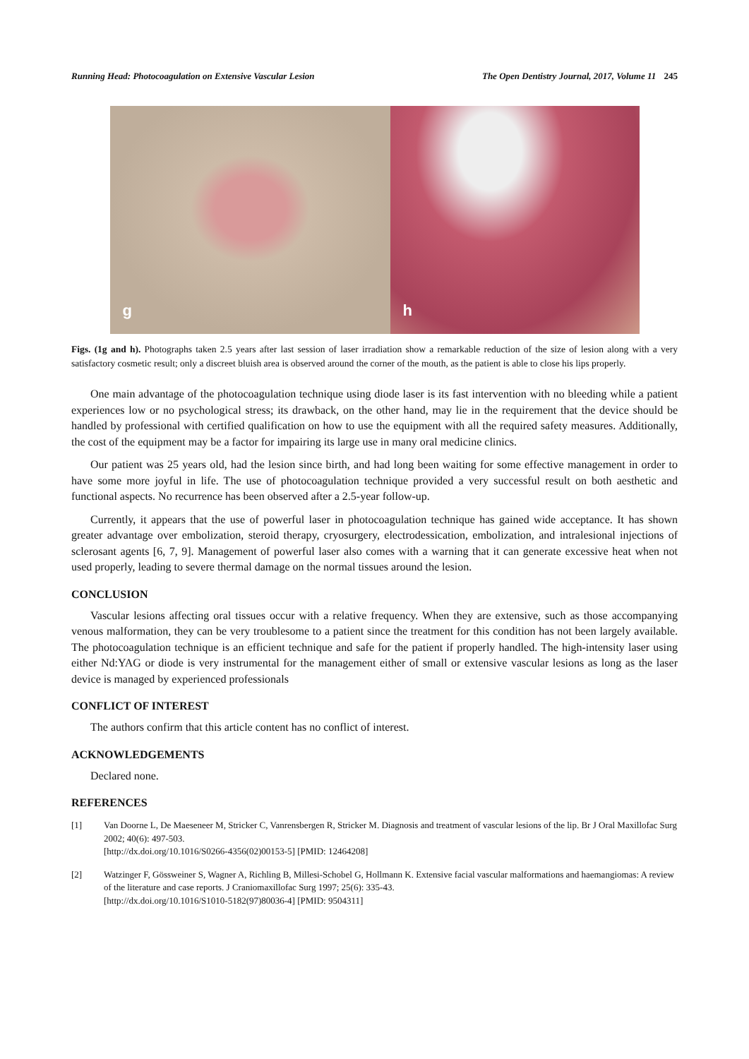Running Head: Photocoagulation on Extensive Vascular Lesion The Open Dentistry Journal, 2017, Volume 11 245
g
h
Figs. (1g and h). Photographs taken 2.5 years after last session of laser irradiation show a remarkable reduction of the size of lesion along with a very satisfactory cosmetic result; only a discreet bluish area is observed around the corner of the mouth, as the patient is able to close his lips properly.
One main advantage of the photocoagulation technique using diode laser is its fast intervention with no bleeding while a patient experiences low or no psychological stress; its drawback, on the other hand, may lie in the requirement that the device should be handled by professional with certified qualification on how to use the equipment with all the required safety measures. Additionally, the cost of the equipment may be a factor for impairing its large use in many oral medicine clinics.
Our patient was 25 years old, had the lesion since birth, and had long been waiting for some effective management in order to have some more joyful in life. The use of photocoagulation technique provided a very successful result on both aesthetic and functional aspects. No recurrence has been observed after a 2.5-year follow-up.
Currently, it appears that the use of powerful laser in photocoagulation technique has gained wide acceptance. It has shown greater advantage over embolization, steroid therapy, cryosurgery, electrodessication, embolization, and intralesional injections of sclerosant agents [6, 7, 9]. Management of powerful laser also comes with a warning that it can generate excessive heat when not used properly, leading to severe thermal damage on the normal tissues around the lesion.
CONCLUSION
Vascular lesions affecting oral tissues occur with a relative frequency. When they are extensive, such as those accompanying venous malformation, they can be very troublesome to a patient since the treatment for this condition has not been largely available. The photocoagulation technique is an efficient technique and safe for the patient if properly handled. The high-intensity laser using either Nd:YAG or diode is very instrumental for the management either of small or extensive vascular lesions as long as the laser device is managed by experienced professionals
CONFLICT OF INTEREST
The authors confirm that this article content has no conflict of interest.
ACKNOWLEDGEMENTS
Declared none.
REFERENCES
[1] Van Doorne L, De Maeseneer M, Stricker C, Vanrensbergen R, Stricker M. Diagnosis and treatment of vascular lesions of the lip. Br J Oral Maxillofac Surg 2002; 40(6): 497-503.
[http://dx.doi.org/10.1016/S0266-4356(02)00153-5] [PMID: 12464208]
[2] Watzinger F, Gössweiner S, Wagner A, Richling B, Millesi-Schobel G, Hollmann K. Extensive facial vascular malformations and haemangiomas: A review of the literature and case reports. J Craniomaxillofac Surg 1997; 25(6): 335-43.
[http://dx.doi.org/10.1016/S1010-5182(97)80036-4] [PMID: 9504311]